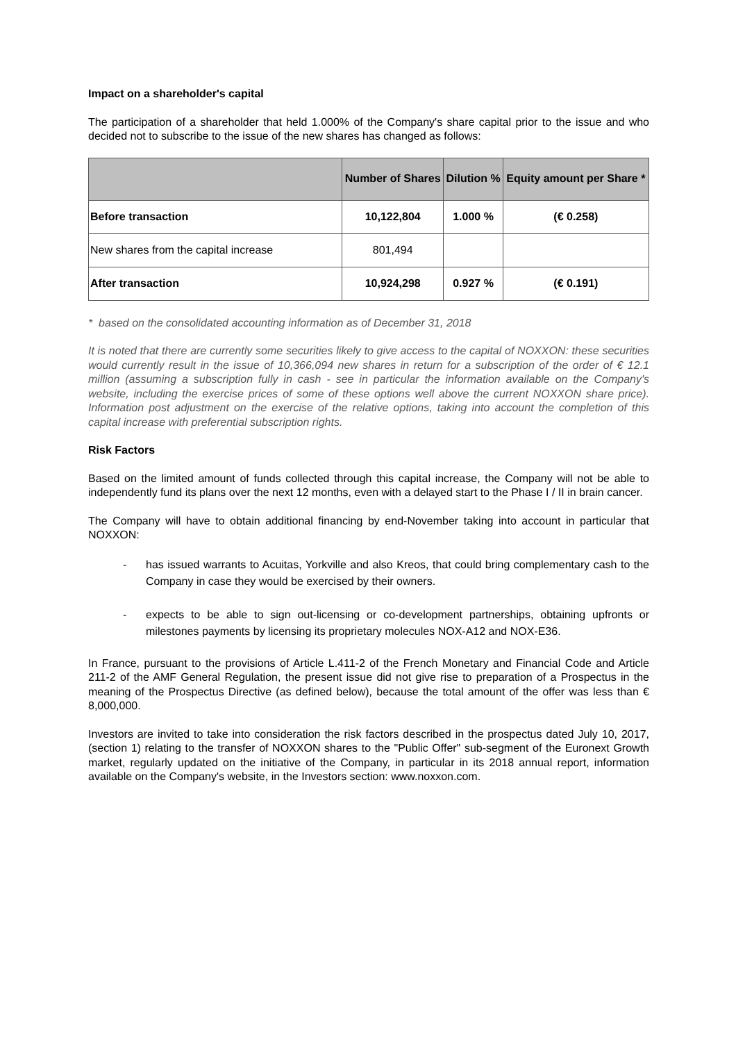Impact on a shareholder's capital
The participation of a shareholder that held 1.000% of the Company's share capital prior to the issue and who decided not to subscribe to the issue of the new shares has changed as follows:
| | Number of Shares | Dilution % | Equity amount per Share * |
| --- | --- | --- | --- |
| Before transaction | 10,122,804 | 1.000 % | (€ 0.258) |
| New shares from the capital increase | 801,494 | | |
| After transaction | 10,924,298 | 0.927 % | (€ 0.191) |
* based on the consolidated accounting information as of December 31, 2018
It is noted that there are currently some securities likely to give access to the capital of NOXXON: these securities would currently result in the issue of 10,366,094 new shares in return for a subscription of the order of € 12.1 million (assuming a subscription fully in cash - see in particular the information available on the Company's website, including the exercise prices of some of these options well above the current NOXXON share price). Information post adjustment on the exercise of the relative options, taking into account the completion of this capital increase with preferential subscription rights.
Risk Factors
Based on the limited amount of funds collected through this capital increase, the Company will not be able to independently fund its plans over the next 12 months, even with a delayed start to the Phase I / II in brain cancer.
The Company will have to obtain additional financing by end-November taking into account in particular that NOXXON:
- has issued warrants to Acuitas, Yorkville and also Kreos, that could bring complementary cash to the Company in case they would be exercised by their owners.
- expects to be able to sign out-licensing or co-development partnerships, obtaining upfronts or milestones payments by licensing its proprietary molecules NOX-A12 and NOX-E36.
In France, pursuant to the provisions of Article L.411-2 of the French Monetary and Financial Code and Article 211-2 of the AMF General Regulation, the present issue did not give rise to preparation of a Prospectus in the meaning of the Prospectus Directive (as defined below), because the total amount of the offer was less than € 8,000,000.
Investors are invited to take into consideration the risk factors described in the prospectus dated July 10, 2017, (section 1) relating to the transfer of NOXXON shares to the "Public Offer" sub-segment of the Euronext Growth market, regularly updated on the initiative of the Company, in particular in its 2018 annual report, information available on the Company's website, in the Investors section: www.noxxon.com.